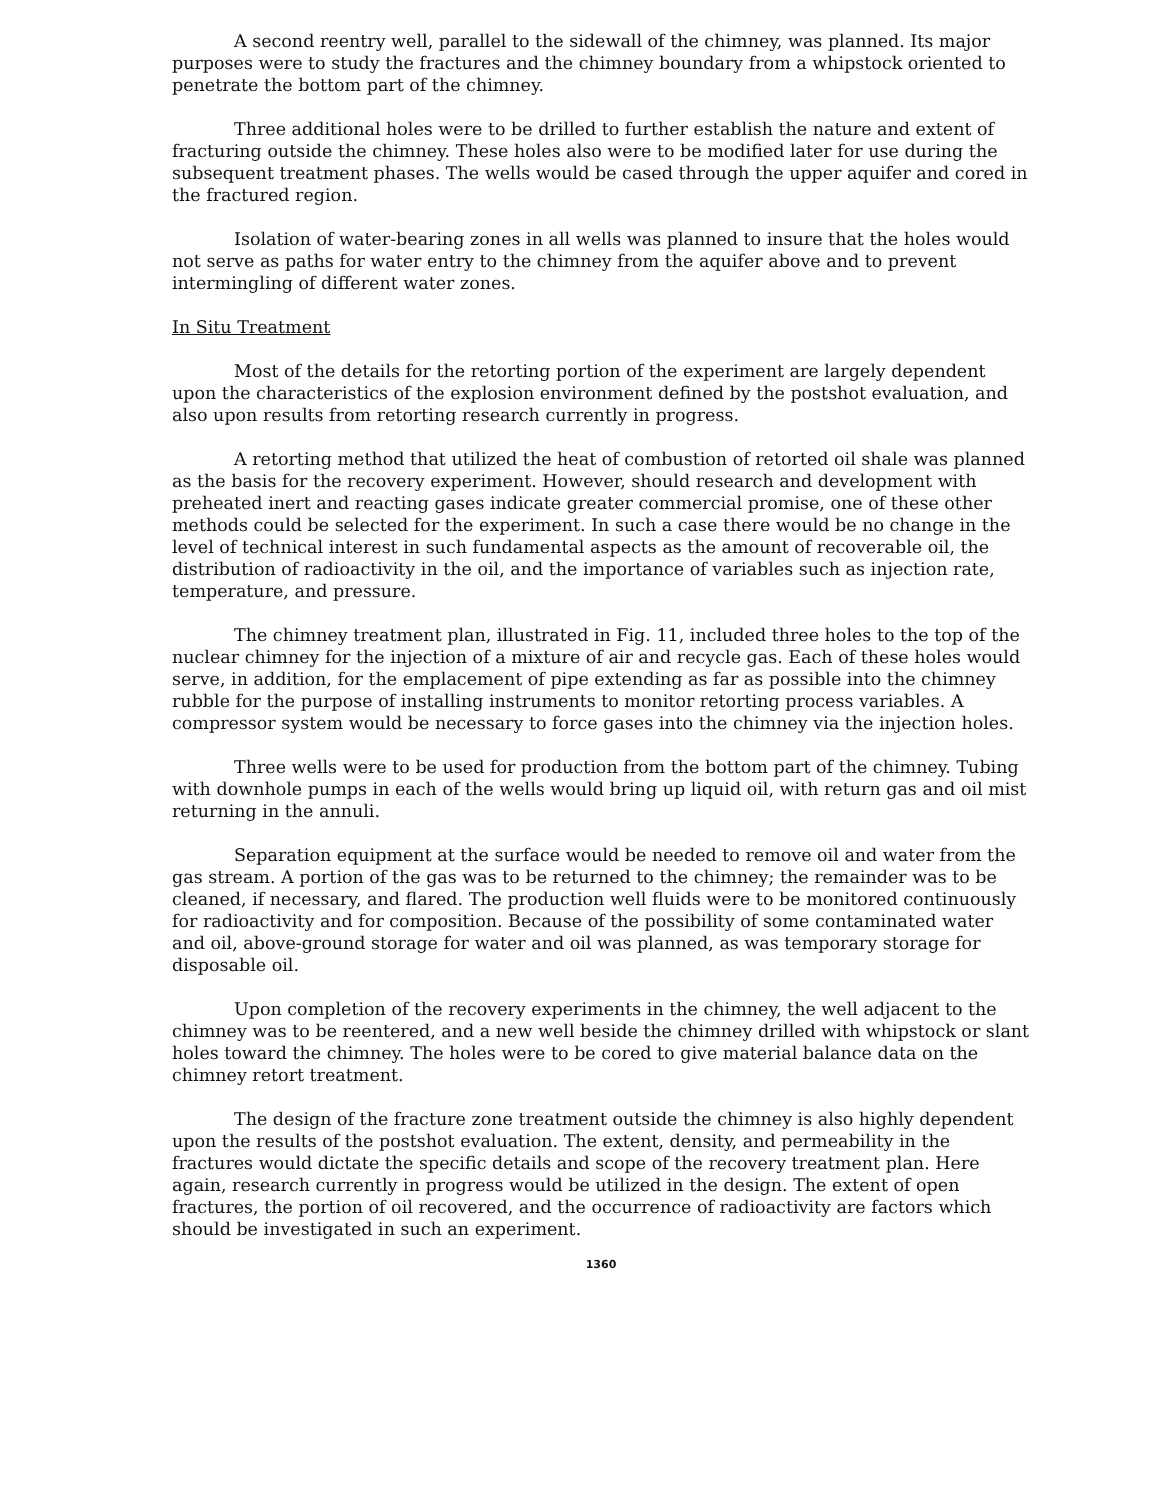A second reentry well, parallel to the sidewall of the chimney, was planned. Its major purposes were to study the fractures and the chimney boundary from a whipstock oriented to penetrate the bottom part of the chimney.
Three additional holes were to be drilled to further establish the nature and extent of fracturing outside the chimney. These holes also were to be modified later for use during the subsequent treatment phases. The wells would be cased through the upper aquifer and cored in the fractured region.
Isolation of water-bearing zones in all wells was planned to insure that the holes would not serve as paths for water entry to the chimney from the aquifer above and to prevent intermingling of different water zones.
In Situ Treatment
Most of the details for the retorting portion of the experiment are largely dependent upon the characteristics of the explosion environment defined by the postshot evaluation, and also upon results from retorting research currently in progress.
A retorting method that utilized the heat of combustion of retorted oil shale was planned as the basis for the recovery experiment. However, should research and development with preheated inert and reacting gases indicate greater commercial promise, one of these other methods could be selected for the experiment. In such a case there would be no change in the level of technical interest in such fundamental aspects as the amount of recoverable oil, the distribution of radioactivity in the oil, and the importance of variables such as injection rate, temperature, and pressure.
The chimney treatment plan, illustrated in Fig. 11, included three holes to the top of the nuclear chimney for the injection of a mixture of air and recycle gas. Each of these holes would serve, in addition, for the emplacement of pipe extending as far as possible into the chimney rubble for the purpose of installing instruments to monitor retorting process variables. A compressor system would be necessary to force gases into the chimney via the injection holes.
Three wells were to be used for production from the bottom part of the chimney. Tubing with downhole pumps in each of the wells would bring up liquid oil, with return gas and oil mist returning in the annuli.
Separation equipment at the surface would be needed to remove oil and water from the gas stream. A portion of the gas was to be returned to the chimney; the remainder was to be cleaned, if necessary, and flared. The production well fluids were to be monitored continuously for radioactivity and for composition. Because of the possibility of some contaminated water and oil, above-ground storage for water and oil was planned, as was temporary storage for disposable oil.
Upon completion of the recovery experiments in the chimney, the well adjacent to the chimney was to be reentered, and a new well beside the chimney drilled with whipstock or slant holes toward the chimney. The holes were to be cored to give material balance data on the chimney retort treatment.
The design of the fracture zone treatment outside the chimney is also highly dependent upon the results of the postshot evaluation. The extent, density, and permeability in the fractures would dictate the specific details and scope of the recovery treatment plan. Here again, research currently in progress would be utilized in the design. The extent of open fractures, the portion of oil recovered, and the occurrence of radioactivity are factors which should be investigated in such an experiment.
1360